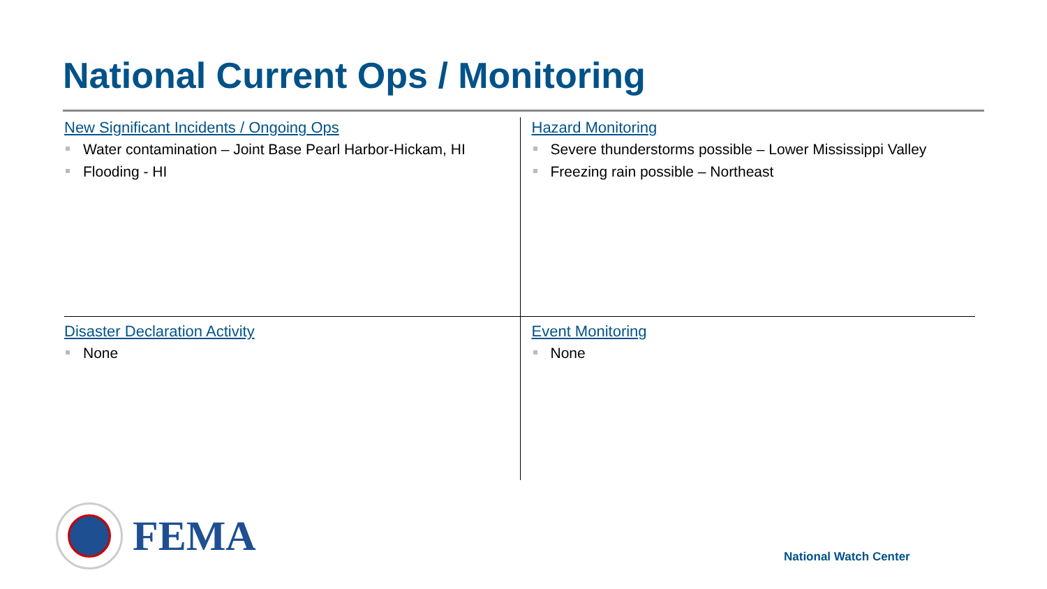National Current Ops / Monitoring
New Significant Incidents / Ongoing Ops
Water contamination – Joint Base Pearl Harbor-Hickam, HI
Flooding - HI
Hazard Monitoring
Severe thunderstorms possible – Lower Mississippi Valley
Freezing rain possible – Northeast
Disaster Declaration Activity
None
Event Monitoring
None
FEMA
National Watch Center